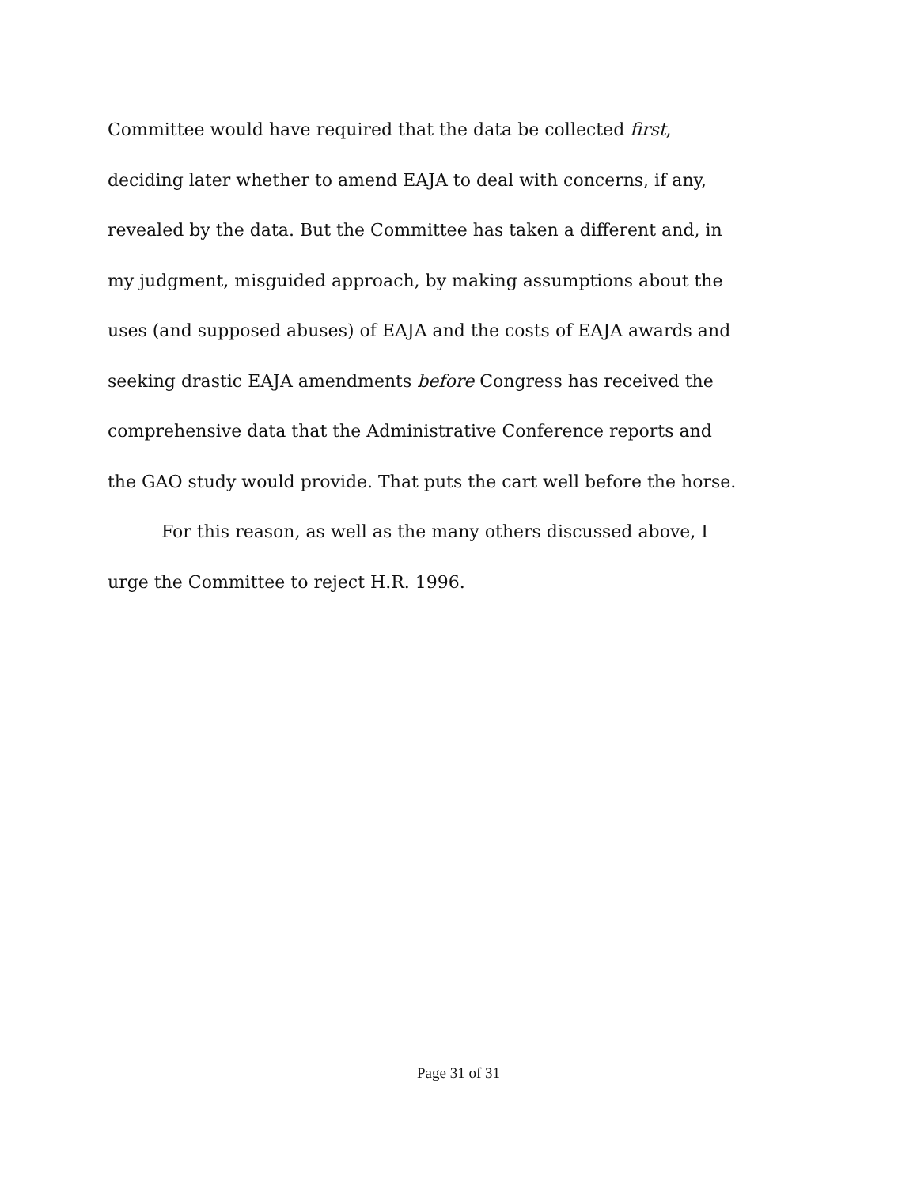Committee would have required that the data be collected first,
deciding later whether to amend EAJA to deal with concerns, if any,
revealed by the data. But the Committee has taken a different and, in
my judgment, misguided approach, by making assumptions about the
uses (and supposed abuses) of EAJA and the costs of EAJA awards and
seeking drastic EAJA amendments before Congress has received the
comprehensive data that the Administrative Conference reports and
the GAO study would provide. That puts the cart well before the horse.
For this reason, as well as the many others discussed above, I
urge the Committee to reject H.R. 1996.
Page 31 of 31